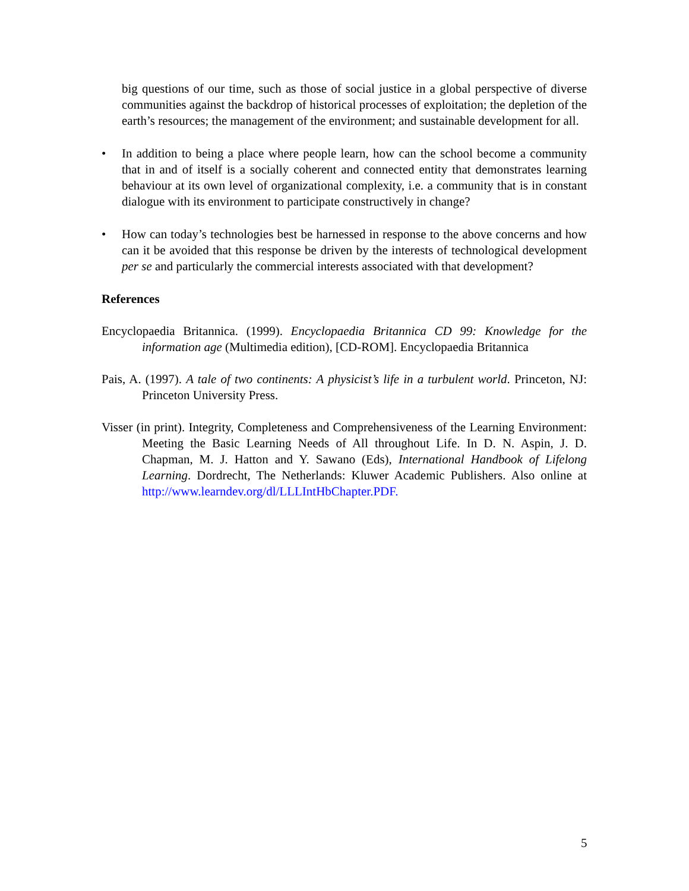big questions of our time, such as those of social justice in a global perspective of diverse communities against the backdrop of historical processes of exploitation; the depletion of the earth’s resources; the management of the environment; and sustainable development for all.
• In addition to being a place where people learn, how can the school become a community that in and of itself is a socially coherent and connected entity that demonstrates learning behaviour at its own level of organizational complexity, i.e. a community that is in constant dialogue with its environment to participate constructively in change?
• How can today’s technologies best be harnessed in response to the above concerns and how can it be avoided that this response be driven by the interests of technological development per se and particularly the commercial interests associated with that development?
References
Encyclopaedia Britannica. (1999). Encyclopaedia Britannica CD 99: Knowledge for the information age (Multimedia edition), [CD-ROM]. Encyclopaedia Britannica
Pais, A. (1997). A tale of two continents: A physicist’s life in a turbulent world. Princeton, NJ: Princeton University Press.
Visser (in print). Integrity, Completeness and Comprehensiveness of the Learning Environment: Meeting the Basic Learning Needs of All throughout Life. In D. N. Aspin, J. D. Chapman, M. J. Hatton and Y. Sawano (Eds), International Handbook of Lifelong Learning. Dordrecht, The Netherlands: Kluwer Academic Publishers. Also online at http://www.learndev.org/dl/LLLIntHbChapter.PDF.
5